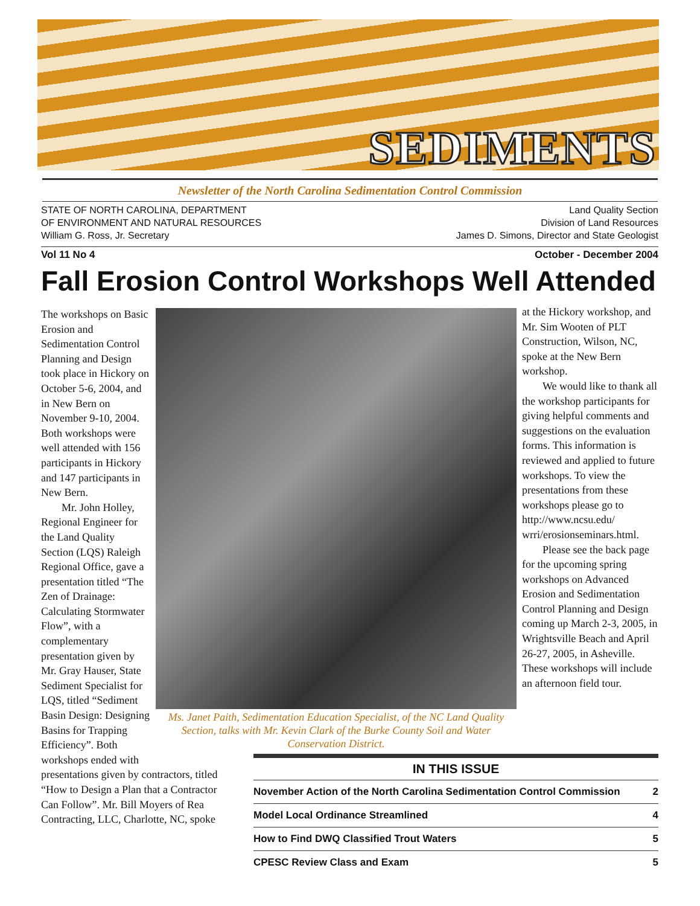SEDIMENTS
Newsletter of the North Carolina Sedimentation Control Commission
STATE OF NORTH CAROLINA, DEPARTMENT
OF ENVIRONMENT AND NATURAL RESOURCES
William G. Ross, Jr. Secretary
Land Quality Section
Division of Land Resources
James D. Simons, Director and State Geologist
Vol 11 No 4 October - December 2004
Fall Erosion Control Workshops Well Attended
The workshops on Basic Erosion and Sedimentation Control Planning and Design took place in Hickory on October 5-6, 2004, and in New Bern on November 9-10, 2004. Both workshops were well attended with 156 participants in Hickory and 147 participants in New Bern.
Mr. John Holley, Regional Engineer for the Land Quality Section (LQS) Raleigh Regional Office, gave a presentation titled “The Zen of Drainage: Calculating Stormwater Flow”, with a complementary presentation given by Mr. Gray Hauser, State Sediment Specialist for LQS, titled “Sediment Basin Design: Designing Basins for Trapping Efficiency”. Both workshops ended with presentations given by contractors, titled “How to Design a Plan that a Contractor Can Follow”. Mr. Bill Moyers of Rea Contracting, LLC, Charlotte, NC, spoke
Ms. Janet Paith, Sedimentation Education Specialist, of the NC Land Quality Section, talks with Mr. Kevin Clark of the Burke County Soil and Water Conservation District.
at the Hickory workshop, and Mr. Sim Wooten of PLT Construction, Wilson, NC, spoke at the New Bern workshop.
We would like to thank all the workshop participants for giving helpful comments and suggestions on the evaluation forms. This information is reviewed and applied to future workshops. To view the presentations from these workshops please go to http://www.ncsu.edu/ wrri/erosionseminars.html.
Please see the back page for the upcoming spring workshops on Advanced Erosion and Sedimentation Control Planning and Design coming up March 2-3, 2005, in Wrightsville Beach and April 26-27, 2005, in Asheville. These workshops will include an afternoon field tour.
| IN THIS ISSUE | |
| --- | --- |
| November Action of the North Carolina Sedimentation Control Commission | 2 |
| Model Local Ordinance Streamlined | 4 |
| How to Find DWQ Classified Trout Waters | 5 |
| CPESC Review Class and Exam | 5 |